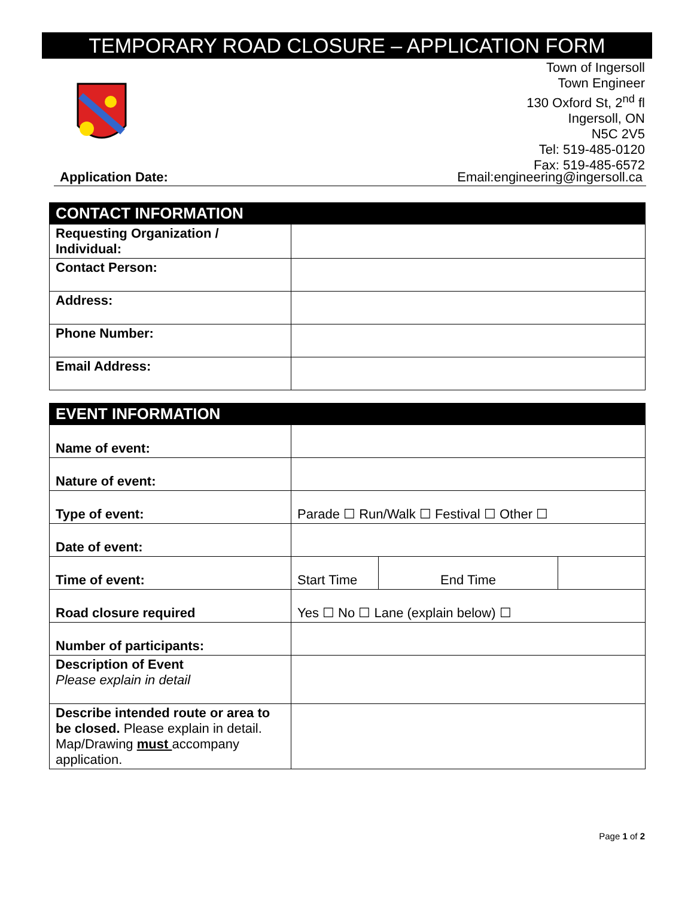TEMPORARY ROAD CLOSURE – APPLICATION FORM
Town of Ingersoll
Town Engineer
130 Oxford St, 2<sup>nd</sup> fl
Ingersoll, ON
N5C 2V5
Tel: 519-485-0120
Fax: 519-485-6572
Application Date: Email:engineering@ingersoll.ca
| CONTACT INFORMATION | |
| --- | --- |
| Requesting Organization / Individual: | |
| Contact Person: | |
| Address: | |
| Phone Number: | |
| Email Address: | |
| EVENT INFORMATION | | | |
| --- | --- | --- | --- |
| Name of event: | | | |
| Nature of event: | | | |
| Type of event: | Parade ☐ Run/Walk ☐ Festival ☐ Other ☐ | | |
| Date of event: | | | |
| Time of event: | Start Time | End Time | |
| Road closure required | Yes ☐ No ☐ Lane (explain below) ☐ | | |
| Number of participants: | | | |
| Description of Event Please explain in detail | | | |
| Describe intended route or area to be closed. Please explain in detail. Map/Drawing must accompany application. | | | |
Page 1 of 2